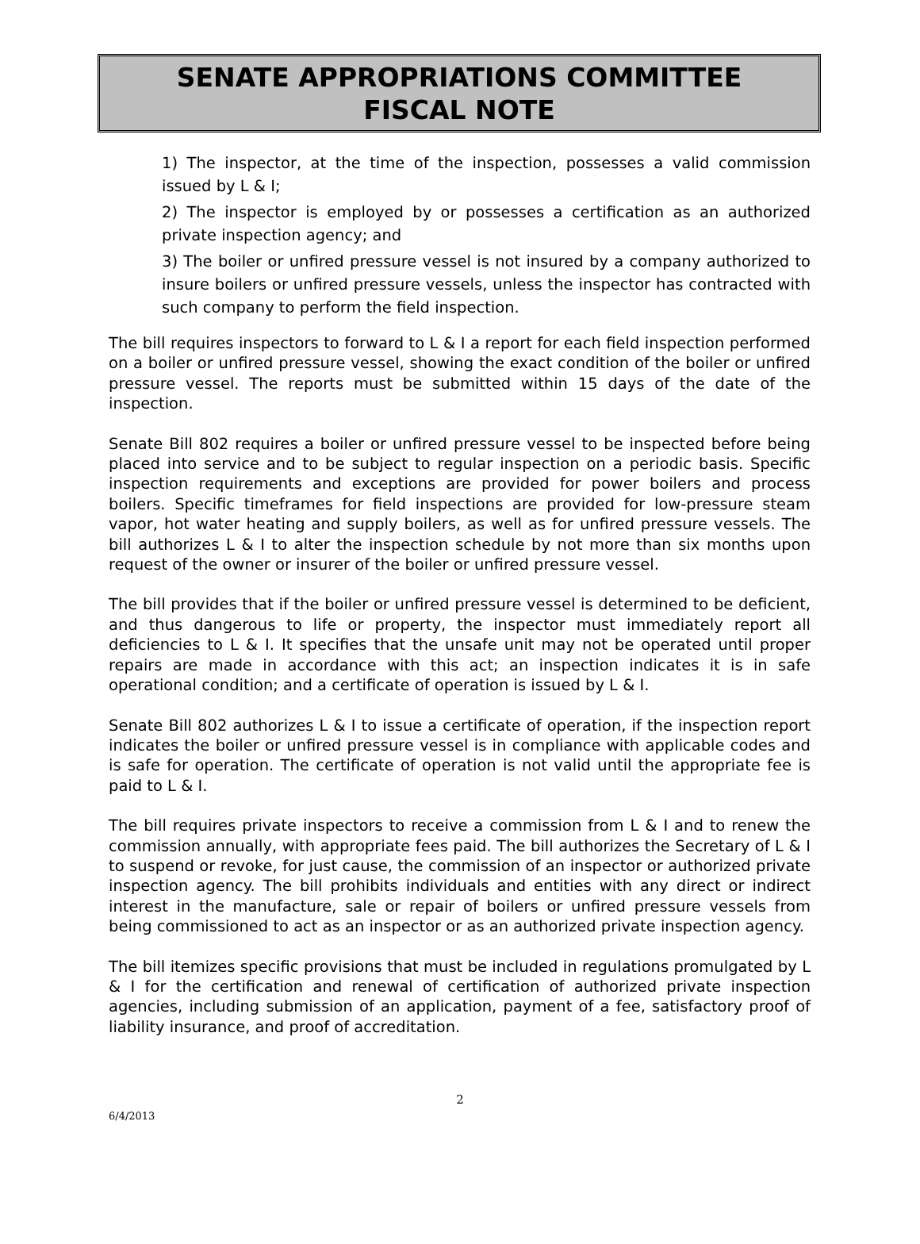SENATE APPROPRIATIONS COMMITTEE
FISCAL NOTE
1) The inspector, at the time of the inspection, possesses a valid commission issued by L & I;
2) The inspector is employed by or possesses a certification as an authorized private inspection agency; and
3) The boiler or unfired pressure vessel is not insured by a company authorized to insure boilers or unfired pressure vessels, unless the inspector has contracted with such company to perform the field inspection.
The bill requires inspectors to forward to L & I a report for each field inspection performed on a boiler or unfired pressure vessel, showing the exact condition of the boiler or unfired pressure vessel. The reports must be submitted within 15 days of the date of the inspection.
Senate Bill 802 requires a boiler or unfired pressure vessel to be inspected before being placed into service and to be subject to regular inspection on a periodic basis. Specific inspection requirements and exceptions are provided for power boilers and process boilers. Specific timeframes for field inspections are provided for low-pressure steam vapor, hot water heating and supply boilers, as well as for unfired pressure vessels. The bill authorizes L & I to alter the inspection schedule by not more than six months upon request of the owner or insurer of the boiler or unfired pressure vessel.
The bill provides that if the boiler or unfired pressure vessel is determined to be deficient, and thus dangerous to life or property, the inspector must immediately report all deficiencies to L & I. It specifies that the unsafe unit may not be operated until proper repairs are made in accordance with this act; an inspection indicates it is in safe operational condition; and a certificate of operation is issued by L & I.
Senate Bill 802 authorizes L & I to issue a certificate of operation, if the inspection report indicates the boiler or unfired pressure vessel is in compliance with applicable codes and is safe for operation. The certificate of operation is not valid until the appropriate fee is paid to L & I.
The bill requires private inspectors to receive a commission from L & I and to renew the commission annually, with appropriate fees paid. The bill authorizes the Secretary of L & I to suspend or revoke, for just cause, the commission of an inspector or authorized private inspection agency. The bill prohibits individuals and entities with any direct or indirect interest in the manufacture, sale or repair of boilers or unfired pressure vessels from being commissioned to act as an inspector or as an authorized private inspection agency.
The bill itemizes specific provisions that must be included in regulations promulgated by L & I for the certification and renewal of certification of authorized private inspection agencies, including submission of an application, payment of a fee, satisfactory proof of liability insurance, and proof of accreditation.
2
6/4/2013